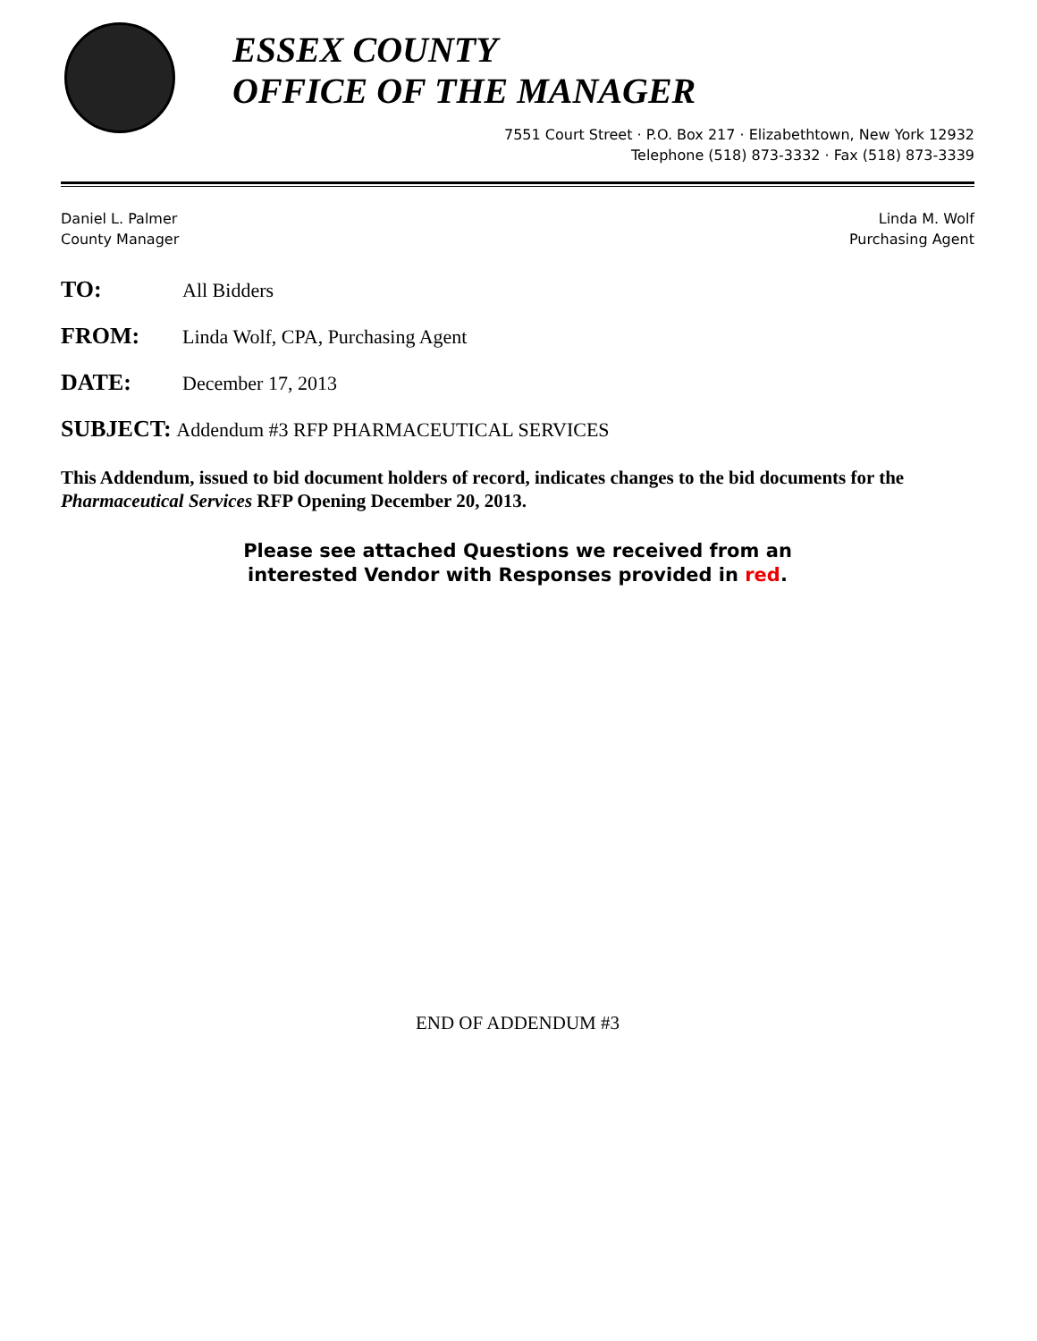ESSEX COUNTY
OFFICE OF THE MANAGER
7551 Court Street · P.O. Box 217 · Elizabethtown, New York 12932
Telephone (518) 873-3332 · Fax (518) 873-3339
Daniel L. Palmer
County Manager
Linda M. Wolf
Purchasing Agent
TO: All Bidders
FROM: Linda Wolf, CPA, Purchasing Agent
DATE: December 17, 2013
SUBJECT: Addendum #3 RFP PHARMACEUTICAL SERVICES
This Addendum, issued to bid document holders of record, indicates changes to the bid documents for the Pharmaceutical Services RFP Opening December 20, 2013.
Please see attached Questions we received from an
interested Vendor with Responses provided in red.
END OF ADDENDUM #3